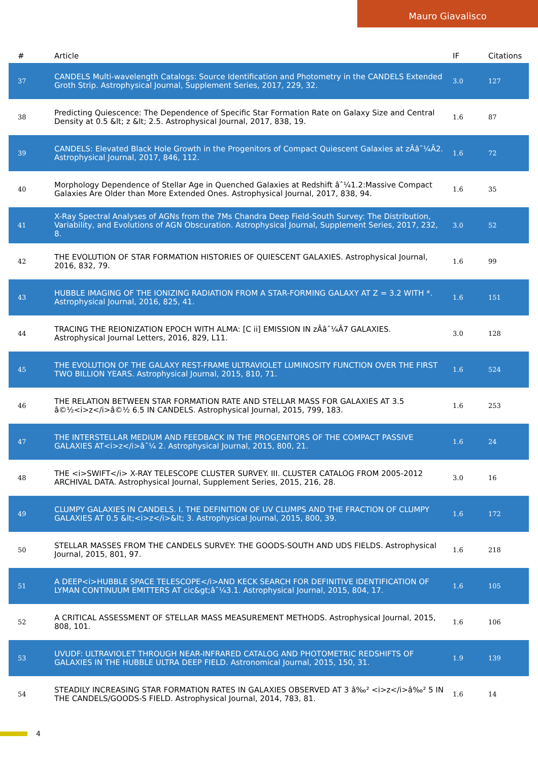Mauro Giavalisco
| # | Article | IF | Citations |
| --- | --- | --- | --- |
| 37 | CANDELS Multi-wavelength Catalogs: Source Identification and Photometry in the CANDELS Extended Groth Strip. Astrophysical Journal, Supplement Series, 2017, 229, 32. | 3.0 | 127 |
| 38 | Predicting Quiescence: The Dependence of Specific Star Formation Rate on Galaxy Size and Central Density at 0.5 &lt; z &lt; 2.5. Astrophysical Journal, 2017, 838, 19. | 1.6 | 87 |
| 39 | CANDELS: Elevated Black Hole Growth in the Progenitors of Compact Quiescent Galaxies at zÂâˆ¼Â2. Astrophysical Journal, 2017, 846, 112. | 1.6 | 72 |
| 40 | Morphology Dependence of Stellar Age in Quenched Galaxies at Redshift âˆ¼1.2:Massive Compact Galaxies Are Older than More Extended Ones. Astrophysical Journal, 2017, 838, 94. | 1.6 | 35 |
| 41 | X-Ray Spectral Analyses of AGNs from the 7Ms Chandra Deep Field-South Survey: The Distribution, Variability, and Evolutions of AGN Obscuration. Astrophysical Journal, Supplement Series, 2017, 232, 8. | 3.0 | 52 |
| 42 | THE EVOLUTION OF STAR FORMATION HISTORIES OF QUIESCENT GALAXIES. Astrophysical Journal, 2016, 832, 79. | 1.6 | 99 |
| 43 | HUBBLE IMAGING OF THE IONIZING RADIATION FROM A STAR-FORMING GALAXY AT Z = 3.2 WITH *. Astrophysical Journal, 2016, 825, 41. | 1.6 | 151 |
| 44 | TRACING THE REIONIZATION EPOCH WITH ALMA: [C ii] EMISSION IN zÂâˆ¼Â7 GALAXIES. Astrophysical Journal Letters, 2016, 829, L11. | 3.0 | 128 |
| 45 | THE EVOLUTION OF THE GALAXY REST-FRAME ULTRAVIOLET LUMINOSITY FUNCTION OVER THE FIRST TWO BILLION YEARS. Astrophysical Journal, 2015, 810, 71. | 1.6 | 524 |
| 46 | THE RELATION BETWEEN STAR FORMATION RATE AND STELLAR MASS FOR GALAXIES AT 3.5 â©½<i>z</i>â©½ 6.5 IN CANDELS. Astrophysical Journal, 2015, 799, 183. | 1.6 | 253 |
| 47 | THE INTERSTELLAR MEDIUM AND FEEDBACK IN THE PROGENITORS OF THE COMPACT PASSIVE GALAXIES AT<i>z</i>âˆ¼ 2. Astrophysical Journal, 2015, 800, 21. | 1.6 | 24 |
| 48 | THE <i>SWIFT</i> X-RAY TELESCOPE CLUSTER SURVEY. III. CLUSTER CATALOG FROM 2005-2012 ARCHIVAL DATA. Astrophysical Journal, Supplement Series, 2015, 216, 28. | 3.0 | 16 |
| 49 | CLUMPY GALAXIES IN CANDELS. I. THE DEFINITION OF UV CLUMPS AND THE FRACTION OF CLUMPY GALAXIES AT 0.5 &lt;<i>z</i>&lt; 3. Astrophysical Journal, 2015, 800, 39. | 1.6 | 172 |
| 50 | STELLAR MASSES FROM THE CANDELS SURVEY: THE GOODS-SOUTH AND UDS FIELDS. Astrophysical Journal, 2015, 801, 97. | 1.6 | 218 |
| 51 | A DEEP<i>HUBBLE SPACE TELESCOPE</i>AND KECK SEARCH FOR DEFINITIVE IDENTIFICATION OF LYMAN CONTINUUM EMITTERS AT cic&gt;âˆ¼3.1. Astrophysical Journal, 2015, 804, 17. | 1.6 | 105 |
| 52 | A CRITICAL ASSESSMENT OF STELLAR MASS MEASUREMENT METHODS. Astrophysical Journal, 2015, 808, 101. | 1.6 | 106 |
| 53 | UVUDF: ULTRAVIOLET THROUGH NEAR-INFRARED CATALOG AND PHOTOMETRIC REDSHIFTS OF GALAXIES IN THE HUBBLE ULTRA DEEP FIELD. Astronomical Journal, 2015, 150, 31. | 1.9 | 139 |
| 54 | STEADILY INCREASING STAR FORMATION RATES IN GALAXIES OBSERVED AT 3 â‰² <i>z</i>â‰² 5 IN THE CANDELS/GOODS-S FIELD. Astrophysical Journal, 2014, 783, 81. | 1.6 | 14 |
4